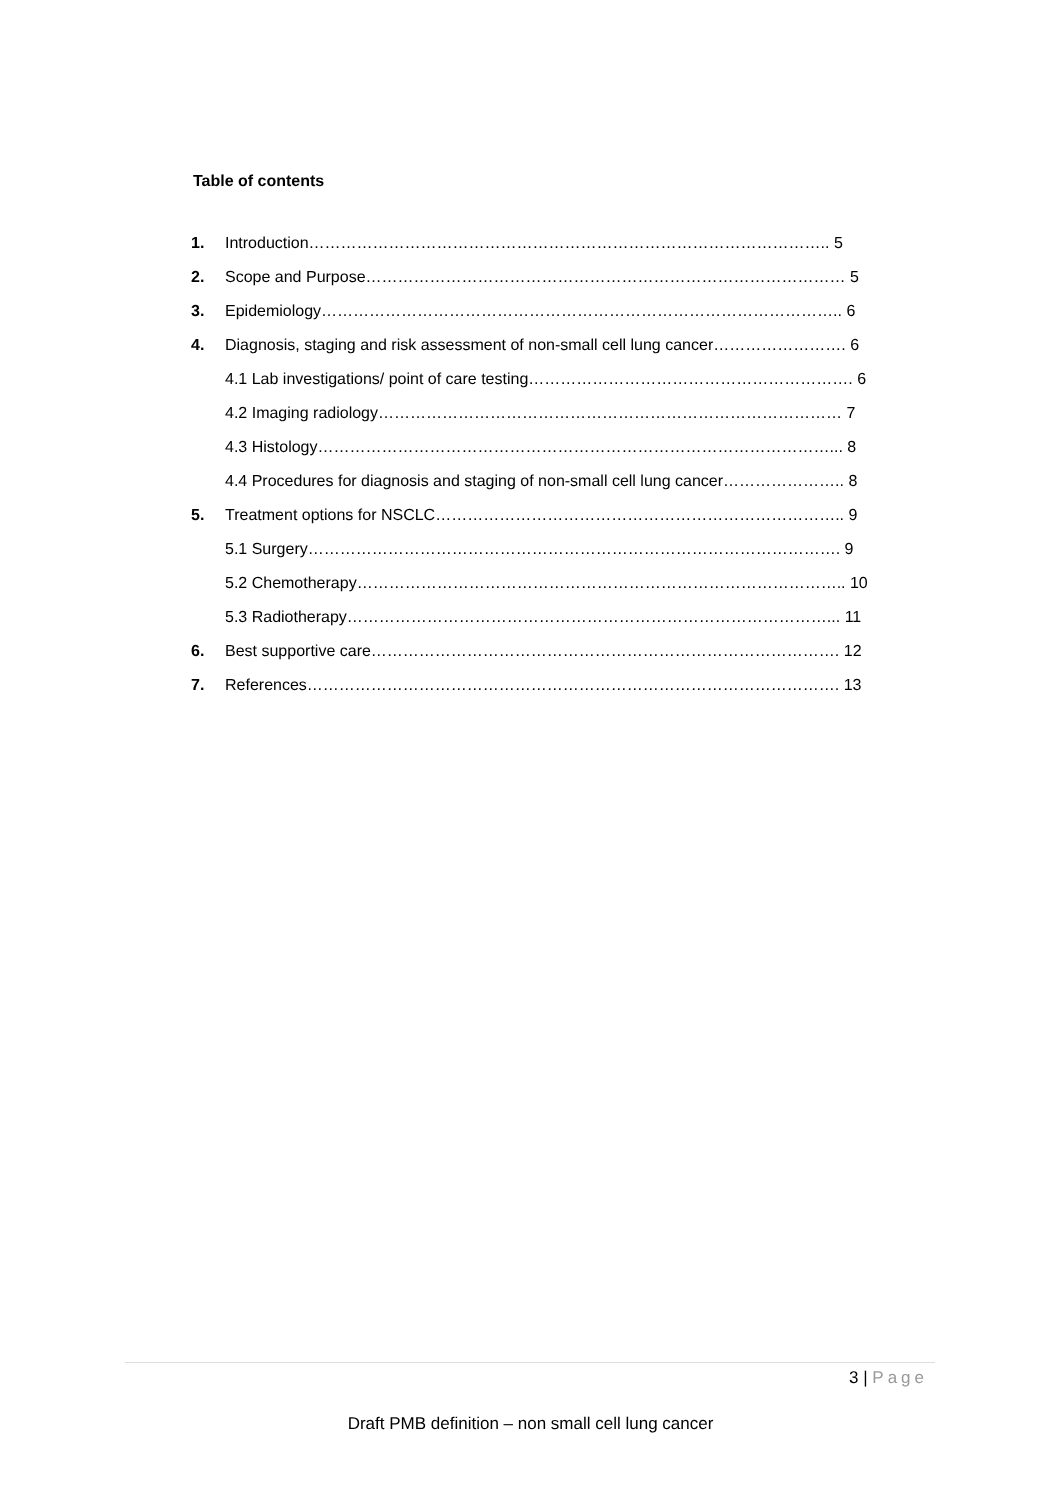Table of contents
| 1. | Introduction…………………………………………………………………………………….. 5 |
| 2. | Scope and Purpose……………………………………………………………………………… 5 |
| 3. | Epidemiology…………………………………………………………………………………….. 6 |
| 4. | Diagnosis, staging and risk assessment of non-small cell lung cancer……………………. 6 |
| | 4.1 Lab investigations/ point of care testing……………………………………………………. 6 |
| | 4.2 Imaging radiology…………………………………………………………………………… 7 |
| | 4.3 Histology……………………………………………………………………………………... 8 |
| | 4.4 Procedures for diagnosis and staging of non-small cell lung cancer………………….. 8 |
| 5. | Treatment options for NSCLC………………………………………………………………….. 9 |
| | 5.1 Surgery………………………………………………………………………………………. 9 |
| | 5.2 Chemotherapy……………………………………………………………………………….. 10 |
| | 5.3 Radiotherapy………………………………………………………………………………... 11 |
| 6. | Best supportive care……………………………………………………………………………. 12 |
| 7. | References………………………………………………………………………………………. 13 |
3 | Page
Draft PMB definition – non small cell lung cancer